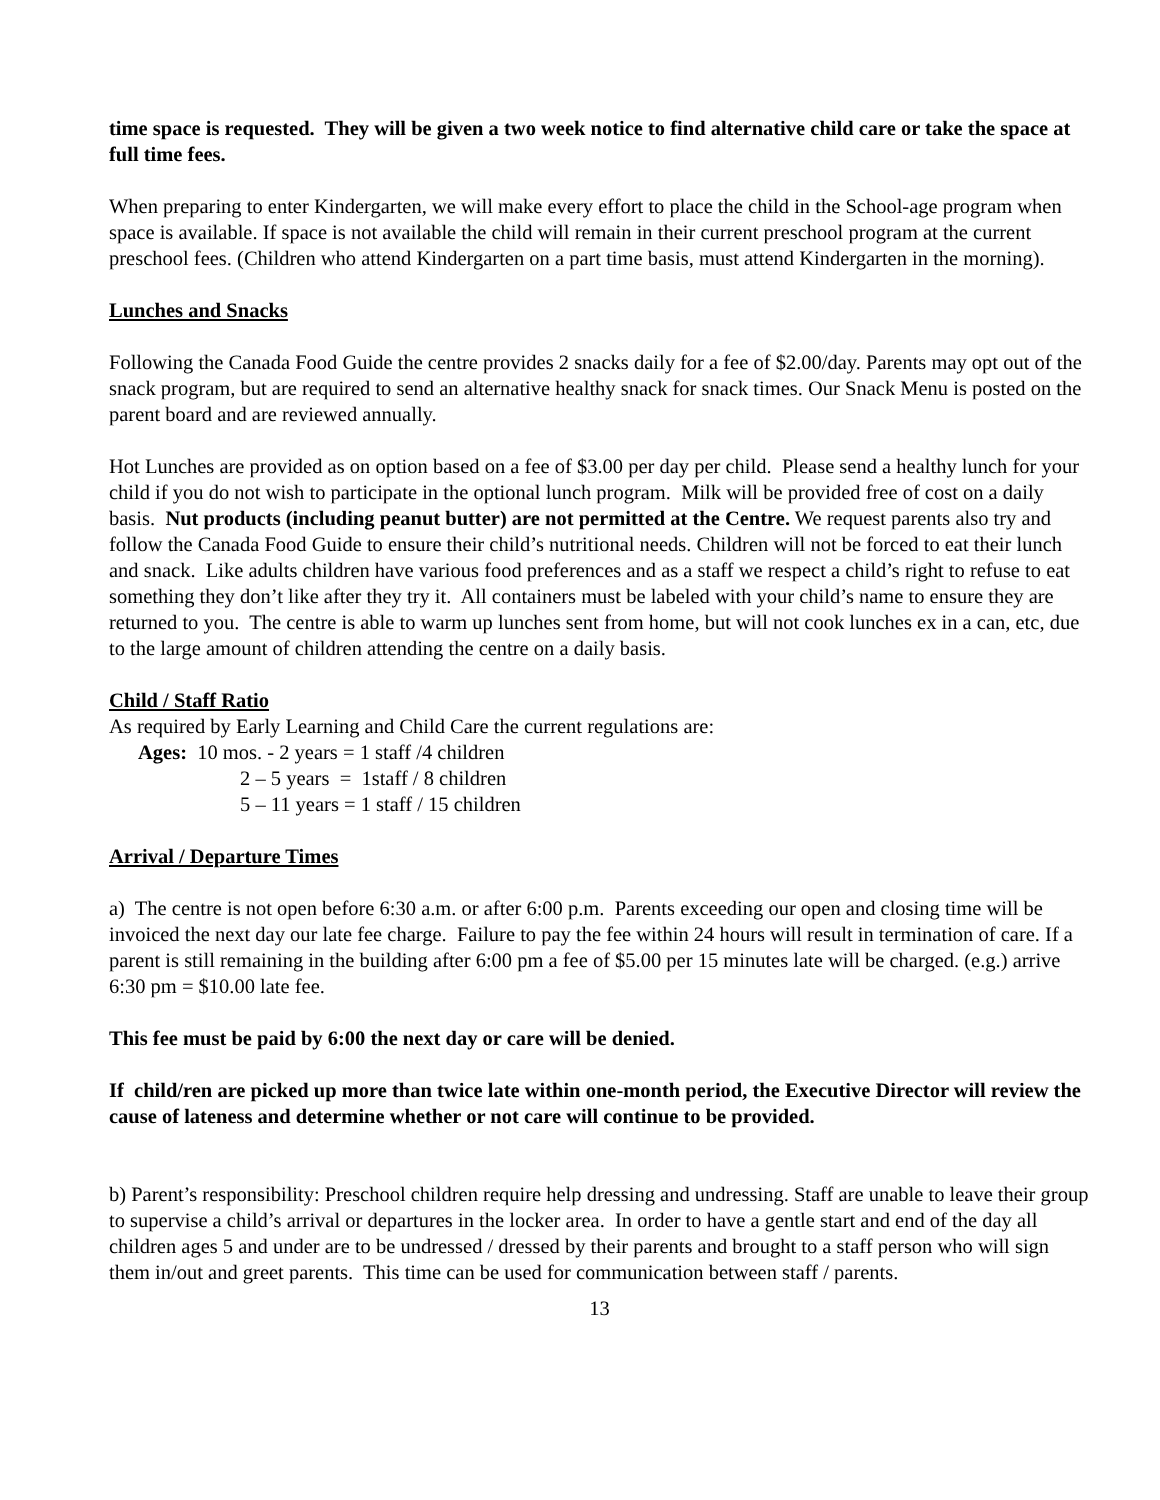time space is requested. They will be given a two week notice to find alternative child care or take the space at full time fees.
When preparing to enter Kindergarten, we will make every effort to place the child in the School-age program when space is available. If space is not available the child will remain in their current preschool program at the current preschool fees. (Children who attend Kindergarten on a part time basis, must attend Kindergarten in the morning).
Lunches and Snacks
Following the Canada Food Guide the centre provides 2 snacks daily for a fee of $2.00/day. Parents may opt out of the snack program, but are required to send an alternative healthy snack for snack times. Our Snack Menu is posted on the parent board and are reviewed annually.
Hot Lunches are provided as on option based on a fee of $3.00 per day per child. Please send a healthy lunch for your child if you do not wish to participate in the optional lunch program. Milk will be provided free of cost on a daily basis. Nut products (including peanut butter) are not permitted at the Centre. We request parents also try and follow the Canada Food Guide to ensure their child’s nutritional needs. Children will not be forced to eat their lunch and snack. Like adults children have various food preferences and as a staff we respect a child’s right to refuse to eat something they don’t like after they try it. All containers must be labeled with your child’s name to ensure they are returned to you. The centre is able to warm up lunches sent from home, but will not cook lunches ex in a can, etc, due to the large amount of children attending the centre on a daily basis.
Child / Staff Ratio
As required by Early Learning and Child Care the current regulations are:
Ages: 10 mos. - 2 years = 1 staff /4 children
2 – 5 years = 1staff / 8 children
5 – 11 years = 1 staff / 15 children
Arrival / Departure Times
a) The centre is not open before 6:30 a.m. or after 6:00 p.m. Parents exceeding our open and closing time will be invoiced the next day our late fee charge. Failure to pay the fee within 24 hours will result in termination of care. If a parent is still remaining in the building after 6:00 pm a fee of $5.00 per 15 minutes late will be charged. (e.g.) arrive 6:30 pm = $10.00 late fee.
This fee must be paid by 6:00 the next day or care will be denied.
If child/ren are picked up more than twice late within one-month period, the Executive Director will review the cause of lateness and determine whether or not care will continue to be provided.
b) Parent’s responsibility: Preschool children require help dressing and undressing. Staff are unable to leave their group to supervise a child’s arrival or departures in the locker area. In order to have a gentle start and end of the day all children ages 5 and under are to be undressed / dressed by their parents and brought to a staff person who will sign them in/out and greet parents. This time can be used for communication between staff / parents.
13